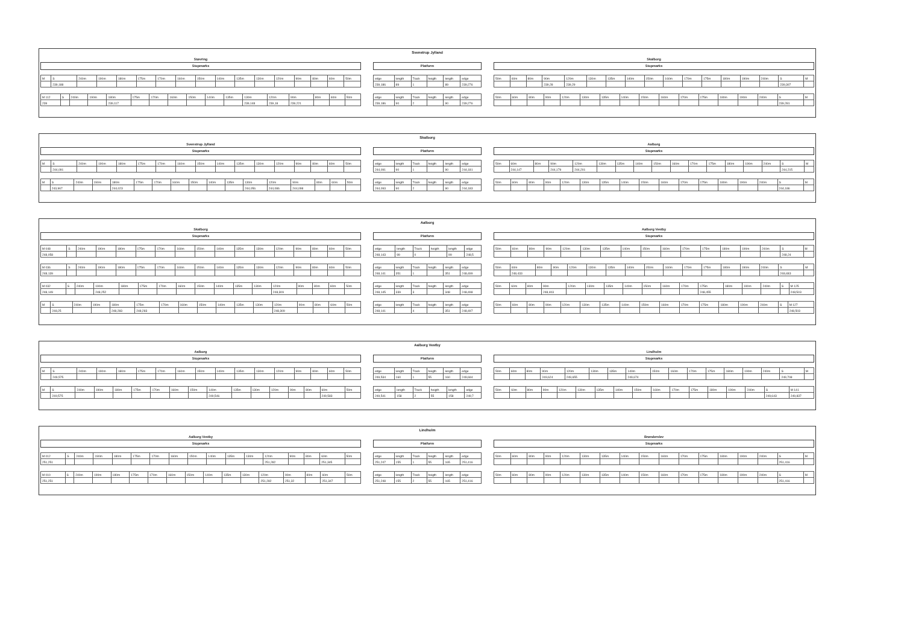Svenstrup Jylland
Støvring
Stopmarks
| M | S | 240m | 190m | 180m | 175m | 170m | 160m | 150m | 140m | 135m | 130m | 120m | 90m | 80m | 60m | 50m |
| | 239,188 | | | | | | | | | | | | | | | |
| M 112 | S | 240m | 190m | 180m | 175m | 170m | 160m | 150m | 140m | 135m | 130m | 120m | 90m | 80m | 60m | 50m |
| 239 | | | | 239,117 | | | | | | | 239,148 | 239,18 | 239,221 | | | |
Platform
| edge | length | Track | heigth | length | edge |
| 239,186 | 89 | 1 | | 89 | 239,276 |
| edge | length | Track | heigth | length | edge |
| 239,186 | 90 | 2 | | 90 | 239,276 |
Skalborg
Stopmarks
| 50m | 60m | 80m | 90m | 120m | 130m | 135m | 140m | 150m | 160m | 170m | 175m | 180m | 190m | 240m | S | M |
| | | | 239,28 | 239,29 | | | | | | | | | | | 239,307 | |
| 50m | 60m | 80m | 90m | 120m | 130m | 135m | 140m | 150m | 160m | 170m | 175m | 180m | 190m | 240m | S | M |
| | | | | | | | | | | | | | | | 239,281 | |
Skalborg
Svenstrup Jylland
Stopmarks
| M | S | 240m | 190m | 180m | 175m | 170m | 160m | 150m | 140m | 135m | 130m | 120m | 90m | 80m | 60m | 50m |
| | 244,091 | | | | | | | | | | | | | | | |
| M | S | 240m | 190m | 180m | 175m | 170m | 160m | 150m | 140m | 135m | 130m | 120m | 90m | 80m | 60m | 50m |
| | 243,967 | | | 244,023 | | | | | | | 244,056 | 244,086 | 244,098 | | | |
Platform
| edge | length | Track | heigth | length | edge |
| 244,091 | 90 | 1 | | 90 | 244,181 |
| edge | length | Track | heigth | length | edge |
| 244,093 | 90 | 2 | | 90 | 244,183 |
Aalborg
Stopmarks
| 50m | 60m | 80m | 90m | 120m | 130m | 135m | 140m | 150m | 160m | 170m | 175m | 180m | 190m | 240m | S | M |
| | 244,147 | | 244,179 | 244,201 | | | | | | | | | | | 244,215 | |
| 50m | 60m | 80m | 90m | 120m | 130m | 135m | 140m | 150m | 160m | 170m | 175m | 180m | 190m | 240m | S | M |
| | | | | | | | | | | | | | | | 244,186 | |
Aalborg
Skalborg
Stopmarks
| M 048 | S | 240m | 190m | 180m | 175m | 170m | 160m | 150m | 140m | 135m | 130m | 120m | 90m | 80m | 60m | 50m |
| 248,058 | | | | | | | | | | | | | | | | |
| M 036 | S | 240m | 190m | 180m | 175m | 170m | 160m | 150m | 140m | 135m | 130m | 120m | 90m | 80m | 60m | 50m |
| 248,139 | | | | | | | | | | | | | | | | |
| M 032 | S | 240m | 190m | 180m | 175m | 170m | 160m | 150m | 140m | 135m | 130m | 120m | 90m | 80m | 60m | 50m |
| 248,149 | | | 248,252 | | | | | | | | | 248,309 | | | | |
| M | S | 240m | 190m | 180m | 175m | 170m | 160m | 150m | 140m | 135m | 130m | 120m | 90m | 80m | 60m | 50m |
| | 248,25 | | | 248,283 | 248,283 | | | | | | | 248,309 | | | | |
Platform
| edge | length | Track | heigth | length | edge |
| 248,143 | 99 | 0 | | 99 | 248,5 |
| edge | length | Track | heigth | length | edge |
| 248,141 | 351 | 1 | | 351 | 248,499 |
| edge | length | Track | heigth | length | edge |
| 248,145 | 339 | 3 | | 348 | 248,498 |
| edge | length | Track | heigth | length | edge |
| 248,141 | | 4 | | 351 | 248,497 |
Aalborg Vestby
Stopmarks
| 50m | 60m | 80m | 90m | 120m | 130m | 135m | 140m | 150m | 160m | 170m | 175m | 180m | 190m | 240m | S | M |
| | | | | | | | | | | | | | | | 248,24 | |
| 50m | 60m | 80m | 90m | 120m | 130m | 135m | 140m | 150m | 160m | 170m | 175m | 180m | 190m | 240m | S | M |
| | 248,433 | | | | | | | | | | | | | | 248,483 | |
| 50m | 60m | 80m | 90m | 120m | 130m | 135m | 140m | 150m | 160m | 170m | 175m | 180m | 190m | 240m | S | M 125 |
| | | | 248,403 | | | | | | | | 248,455 | | | | | 248,503 |
| 50m | 60m | 80m | 90m | 120m | 130m | 135m | 140m | 150m | 160m | 170m | 175m | 180m | 190m | 240m | S | M 127 |
| | | | | | | | | | | | | | | | | 248,503 |
Aalborg Vestby
Aalborg
Stopmarks
| M | S | 240m | 190m | 180m | 175m | 170m | 160m | 150m | 140m | 135m | 130m | 120m | 90m | 80m | 60m | 50m |
| | 249,575 | | | | | | | | | | | | | | | |
| M | S | 240m | 190m | 180m | 175m | 170m | 160m | 150m | 140m | 135m | 130m | 120m | 90m | 80m | 60m | 50m |
| | 249,575 | | | | | | | | 249,546 | | | | | | 249,583 | |
Platform
| edge | length | Track | heigth | length | edge |
| 249,534 | 160 | 1 | 55 | 160 | 249,694 |
| edge | length | Track | heigth | length | edge |
| 249,541 | 158 | 2 | 55 | 158 | 249,7 |
Lindholm
Stopmarks
| 50m | 60m | 80m | 90m | 120m | 130m | 135m | 140m | 150m | 160m | 170m | 175m | 180m | 190m | 240m | S | M |
| | | | 249,624 | 249,655 | | | 249,674 | | | | | | | | 249,708 | |
| 50m | 60m | 80m | 90m | 120m | 130m | 135m | 140m | 150m | 160m | 170m | 175m | 180m | 190m | 240m | S | M 141 |
| | | | | | | | | | | | | | | | 249,643 | 249,837 |
Lindholm
Aalborg Vestby
Stopmarks
| M 012 | S | 240m | 190m | 180m | 175m | 170m | 160m | 150m | 140m | 135m | 130m | 120m | 90m | 80m | 60m | 50m |
| 251,251 | | | | | | | | | | | | 251,282 | | | 251,345 | |
| M 010 | S | 240m | 190m | 180m | 175m | 170m | 160m | 150m | 140m | 135m | 130m | 120m | 90m | 80m | 60m | 50m |
| 251,251 | | | | | | | | | | | | 251,282 | 251,32 | | 251,347 | |
Platform
| edge | length | Track | heigth | length | edge |
| 251,247 | 155 | 1 | 55 | 165 | 251,416 |
| edge | length | Track | heigth | length | edge |
| 251,248 | 155 | 2 | 55 | 165 | 251,416 |
Brønderslev
Stopmarks
| 50m | 60m | 80m | 90m | 120m | 130m | 135m | 140m | 150m | 160m | 170m | 175m | 180m | 190m | 240m | S | M |
| | | | | | | | | | | | | | | | 251,416 | |
| 50m | 60m | 80m | 90m | 120m | 130m | 135m | 140m | 150m | 160m | 170m | 175m | 180m | 190m | 240m | S | M |
| | | | | | | | | | | | | | | | 251,416 | |